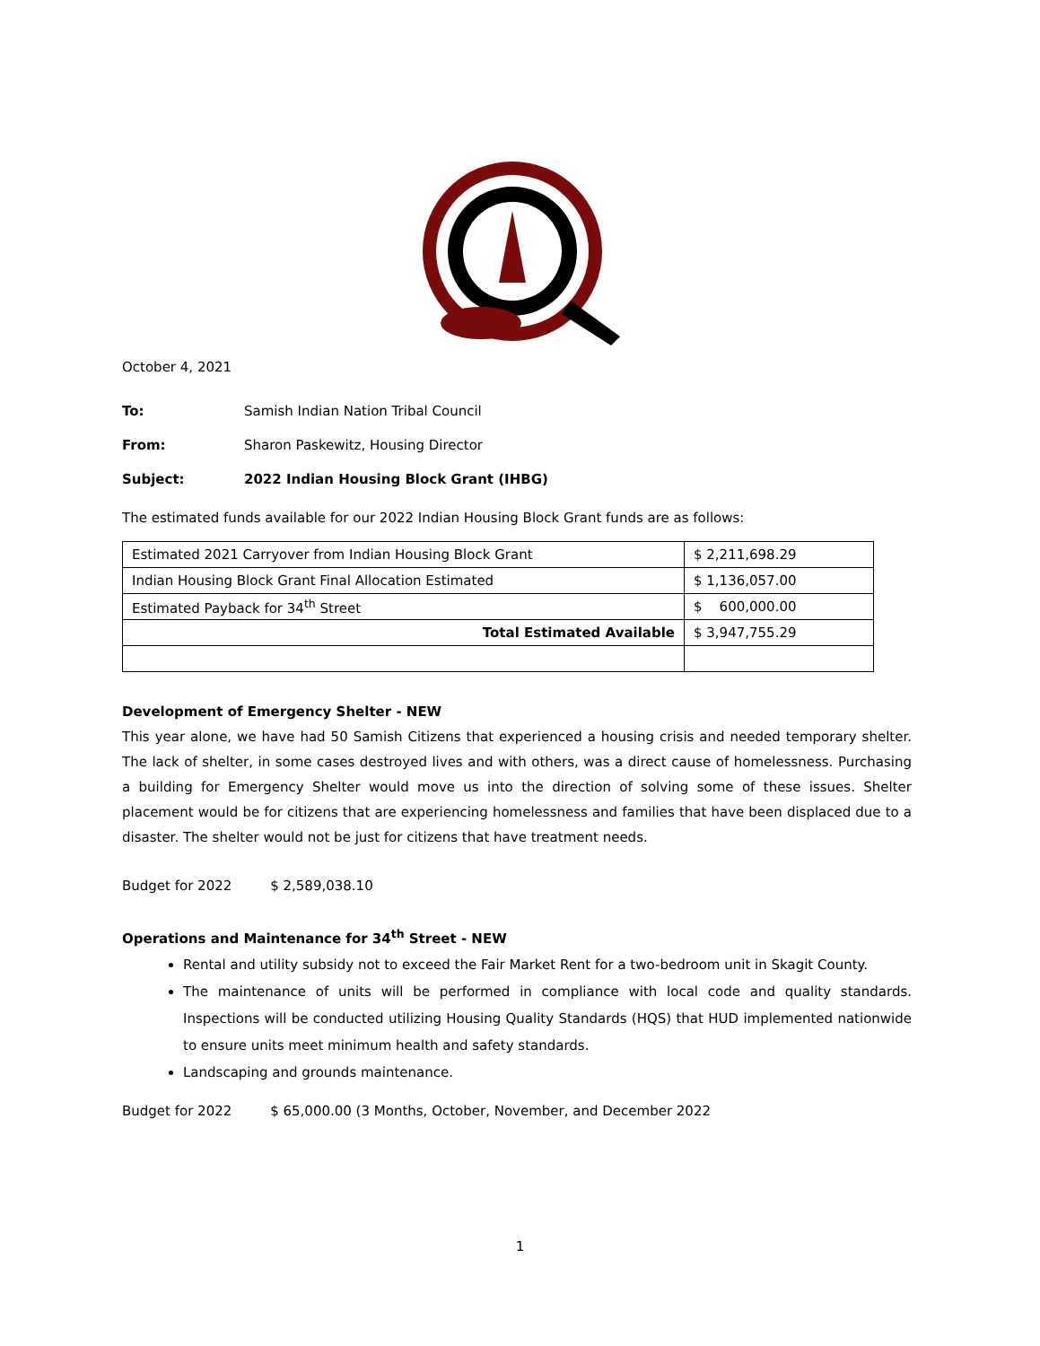October 4, 2021
To: Samish Indian Nation Tribal Council
From: Sharon Paskewitz, Housing Director
Subject: 2022 Indian Housing Block Grant (IHBG)
The estimated funds available for our 2022 Indian Housing Block Grant funds are as follows:
| Estimated 2021 Carryover from Indian Housing Block Grant | $ 2,211,698.29 |
| Indian Housing Block Grant Final Allocation Estimated | $ 1,136,057.00 |
| Estimated Payback for 34<sup>th</sup> Street | $ 600,000.00 |
| Total Estimated Available | $ 3,947,755.29 |
Development of Emergency Shelter - NEW
This year alone, we have had 50 Samish Citizens that experienced a housing crisis and needed temporary shelter. The lack of shelter, in some cases destroyed lives and with others, was a direct cause of homelessness. Purchasing a building for Emergency Shelter would move us into the direction of solving some of these issues. Shelter placement would be for citizens that are experiencing homelessness and families that have been displaced due to a disaster. The shelter would not be just for citizens that have treatment needs.
Budget for 2022 $ 2,589,038.10
Operations and Maintenance for 34<sup>th</sup> Street - NEW
Rental and utility subsidy not to exceed the Fair Market Rent for a two-bedroom unit in Skagit County.
The maintenance of units will be performed in compliance with local code and quality standards. Inspections will be conducted utilizing Housing Quality Standards (HQS) that HUD implemented nationwide to ensure units meet minimum health and safety standards.
Landscaping and grounds maintenance.
Budget for 2022 $ 65,000.00 (3 Months, October, November, and December 2022
1